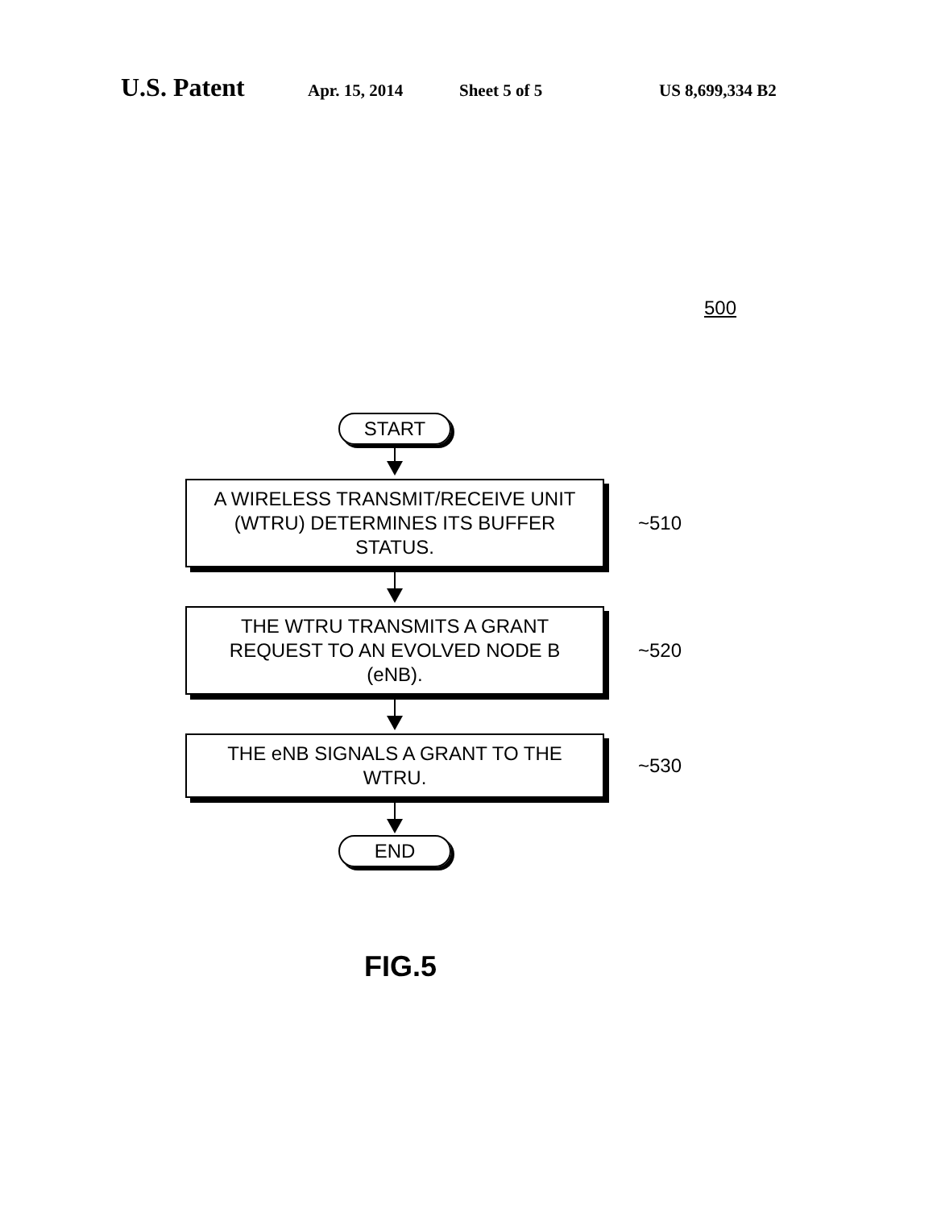U.S. Patent
Apr. 15, 2014 Sheet 5 of 5 US 8,699,334 B2
500
START
A WIRELESS TRANSMIT/RECEIVE UNIT (WTRU) DETERMINES ITS BUFFER STATUS. ~510
THE WTRU TRANSMITS A GRANT REQUEST TO AN EVOLVED NODE B (eNB). ~520
THE eNB SIGNALS A GRANT TO THE WTRU. ~530
END
FIG.5